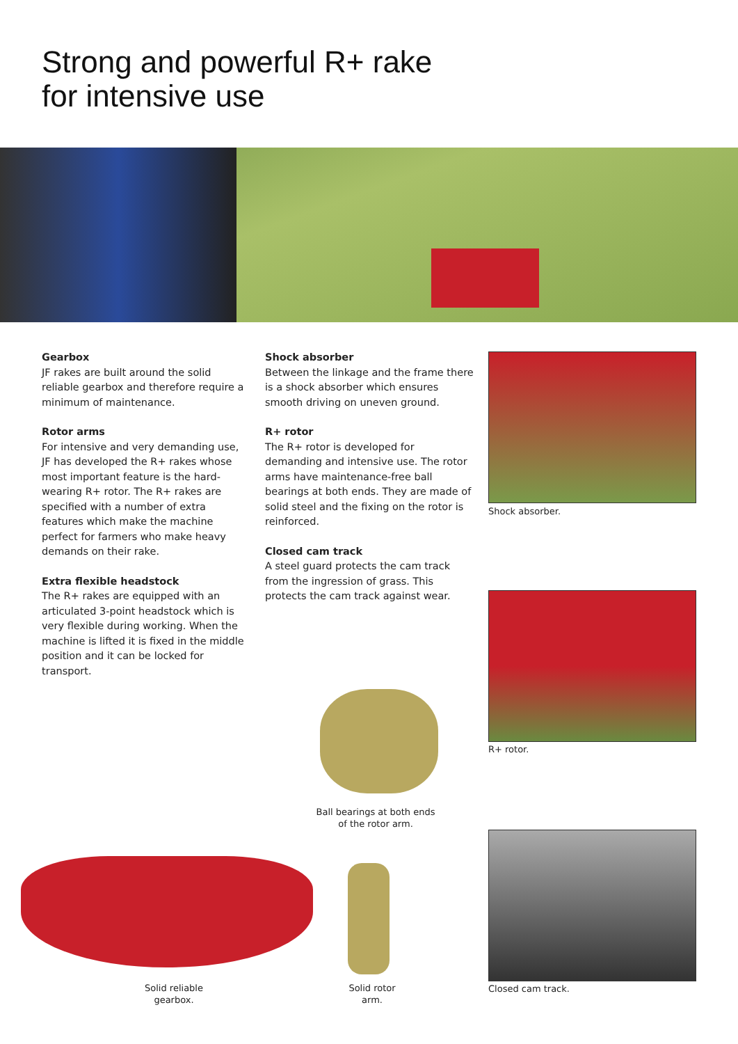Strong and powerful R+ rake
for intensive use
Gearbox
JF rakes are built around the solid reliable gearbox and therefore require a minimum of maintenance.
Rotor arms
For intensive and very demanding use, JF has developed the R+ rakes whose most important feature is the hard-wearing R+ rotor. The R+ rakes are specified with a number of extra features which make the machine perfect for farmers who make heavy demands on their rake.
Extra flexible headstock
The R+ rakes are equipped with an articulated 3-point headstock which is very flexible during working. When the machine is lifted it is fixed in the middle position and it can be locked for transport.
Shock absorber
Between the linkage and the frame there is a shock absorber which ensures smooth driving on uneven ground.
R+ rotor
The R+ rotor is developed for demanding and intensive use. The rotor arms have maintenance-free ball bearings at both ends. They are made of solid steel and the fixing on the rotor is reinforced.
Closed cam track
A steel guard protects the cam track from the ingression of grass. This protects the cam track against wear.
Shock absorber.
R+ rotor.
Closed cam track.
Ball bearings at both ends of the rotor arm.
Solid reliable gearbox.
Solid rotor arm.